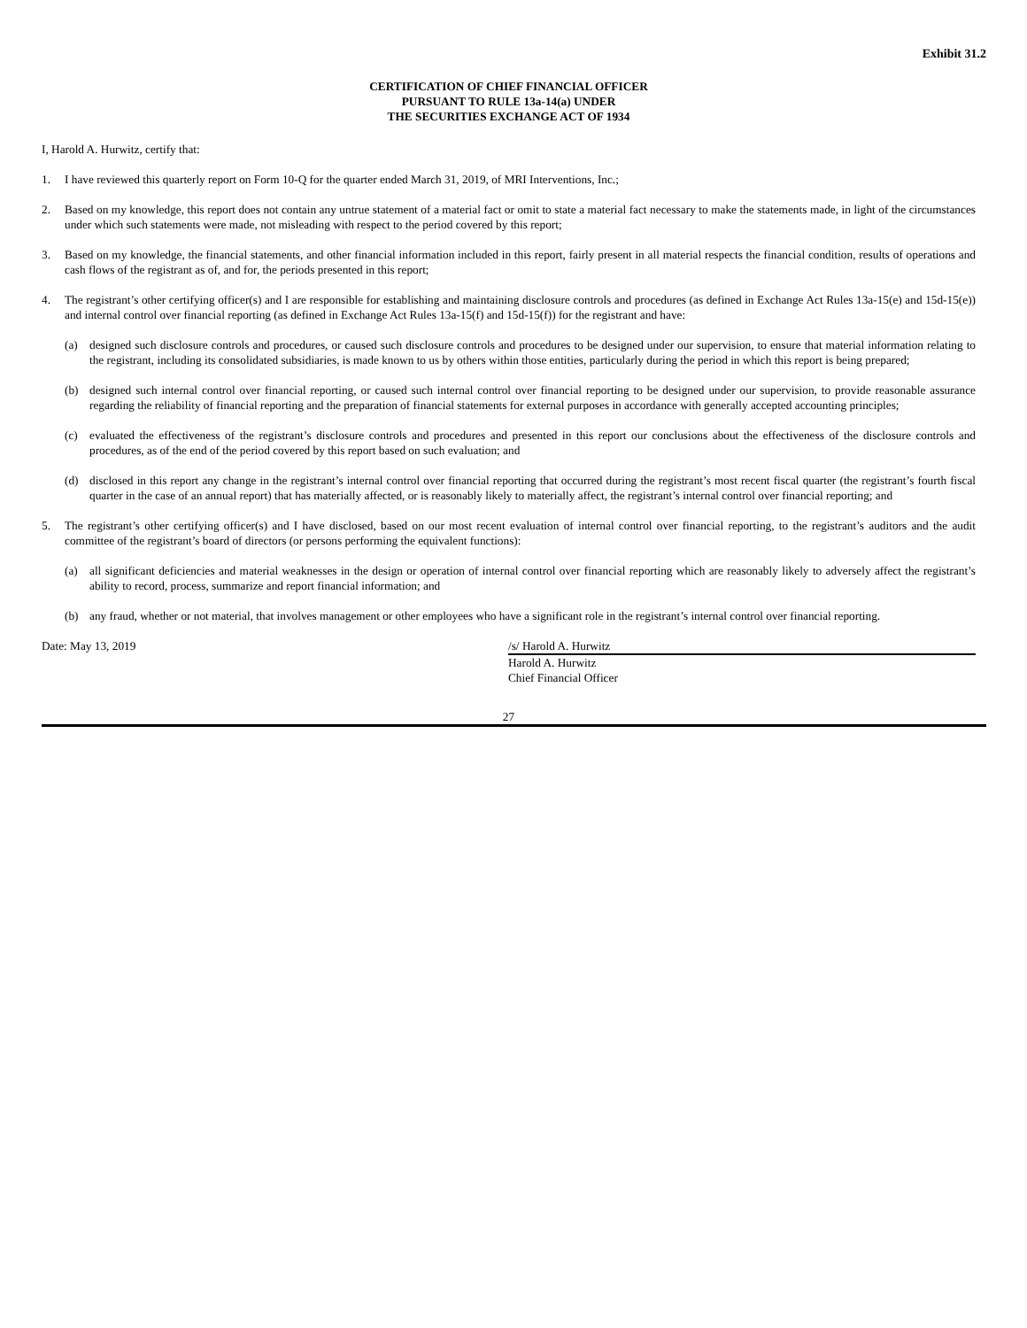Exhibit 31.2
CERTIFICATION OF CHIEF FINANCIAL OFFICER
PURSUANT TO RULE 13a-14(a) UNDER
THE SECURITIES EXCHANGE ACT OF 1934
I, Harold A. Hurwitz, certify that:
1. I have reviewed this quarterly report on Form 10-Q for the quarter ended March 31, 2019, of MRI Interventions, Inc.;
2. Based on my knowledge, this report does not contain any untrue statement of a material fact or omit to state a material fact necessary to make the statements made, in light of the circumstances under which such statements were made, not misleading with respect to the period covered by this report;
3. Based on my knowledge, the financial statements, and other financial information included in this report, fairly present in all material respects the financial condition, results of operations and cash flows of the registrant as of, and for, the periods presented in this report;
4. The registrant’s other certifying officer(s) and I are responsible for establishing and maintaining disclosure controls and procedures (as defined in Exchange Act Rules 13a-15(e) and 15d-15(e)) and internal control over financial reporting (as defined in Exchange Act Rules 13a-15(f) and 15d-15(f)) for the registrant and have:
(a) designed such disclosure controls and procedures, or caused such disclosure controls and procedures to be designed under our supervision, to ensure that material information relating to the registrant, including its consolidated subsidiaries, is made known to us by others within those entities, particularly during the period in which this report is being prepared;
(b) designed such internal control over financial reporting, or caused such internal control over financial reporting to be designed under our supervision, to provide reasonable assurance regarding the reliability of financial reporting and the preparation of financial statements for external purposes in accordance with generally accepted accounting principles;
(c) evaluated the effectiveness of the registrant’s disclosure controls and procedures and presented in this report our conclusions about the effectiveness of the disclosure controls and procedures, as of the end of the period covered by this report based on such evaluation; and
(d) disclosed in this report any change in the registrant’s internal control over financial reporting that occurred during the registrant’s most recent fiscal quarter (the registrant’s fourth fiscal quarter in the case of an annual report) that has materially affected, or is reasonably likely to materially affect, the registrant’s internal control over financial reporting; and
5. The registrant’s other certifying officer(s) and I have disclosed, based on our most recent evaluation of internal control over financial reporting, to the registrant’s auditors and the audit committee of the registrant’s board of directors (or persons performing the equivalent functions):
(a) all significant deficiencies and material weaknesses in the design or operation of internal control over financial reporting which are reasonably likely to adversely affect the registrant’s ability to record, process, summarize and report financial information; and
(b) any fraud, whether or not material, that involves management or other employees who have a significant role in the registrant’s internal control over financial reporting.
Date: May 13, 2019 /s/ Harold A. Hurwitz
Harold A. Hurwitz
Chief Financial Officer
27